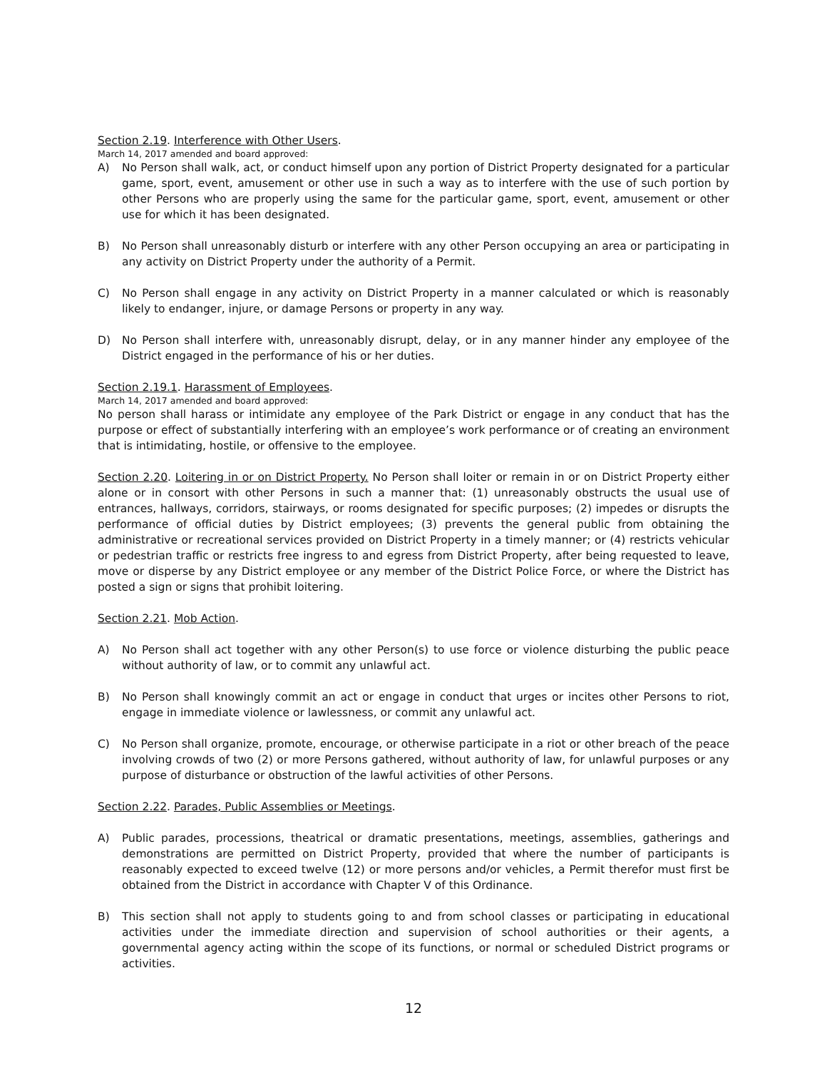Section 2.19. Interference with Other Users.
March 14, 2017 amended and board approved:
A) No Person shall walk, act, or conduct himself upon any portion of District Property designated for a particular game, sport, event, amusement or other use in such a way as to interfere with the use of such portion by other Persons who are properly using the same for the particular game, sport, event, amusement or other use for which it has been designated.
B) No Person shall unreasonably disturb or interfere with any other Person occupying an area or participating in any activity on District Property under the authority of a Permit.
C) No Person shall engage in any activity on District Property in a manner calculated or which is reasonably likely to endanger, injure, or damage Persons or property in any way.
D) No Person shall interfere with, unreasonably disrupt, delay, or in any manner hinder any employee of the District engaged in the performance of his or her duties.
Section 2.19.1. Harassment of Employees.
March 14, 2017 amended and board approved:
No person shall harass or intimidate any employee of the Park District or engage in any conduct that has the purpose or effect of substantially interfering with an employee’s work performance or of creating an environment that is intimidating, hostile, or offensive to the employee.
Section 2.20. Loitering in or on District Property. No Person shall loiter or remain in or on District Property either alone or in consort with other Persons in such a manner that: (1) unreasonably obstructs the usual use of entrances, hallways, corridors, stairways, or rooms designated for specific purposes; (2) impedes or disrupts the performance of official duties by District employees; (3) prevents the general public from obtaining the administrative or recreational services provided on District Property in a timely manner; or (4) restricts vehicular or pedestrian traffic or restricts free ingress to and egress from District Property, after being requested to leave, move or disperse by any District employee or any member of the District Police Force, or where the District has posted a sign or signs that prohibit loitering.
Section 2.21. Mob Action.
A) No Person shall act together with any other Person(s) to use force or violence disturbing the public peace without authority of law, or to commit any unlawful act.
B) No Person shall knowingly commit an act or engage in conduct that urges or incites other Persons to riot, engage in immediate violence or lawlessness, or commit any unlawful act.
C) No Person shall organize, promote, encourage, or otherwise participate in a riot or other breach of the peace involving crowds of two (2) or more Persons gathered, without authority of law, for unlawful purposes or any purpose of disturbance or obstruction of the lawful activities of other Persons.
Section 2.22. Parades, Public Assemblies or Meetings.
A) Public parades, processions, theatrical or dramatic presentations, meetings, assemblies, gatherings and demonstrations are permitted on District Property, provided that where the number of participants is reasonably expected to exceed twelve (12) or more persons and/or vehicles, a Permit therefor must first be obtained from the District in accordance with Chapter V of this Ordinance.
B) This section shall not apply to students going to and from school classes or participating in educational activities under the immediate direction and supervision of school authorities or their agents, a governmental agency acting within the scope of its functions, or normal or scheduled District programs or activities.
12